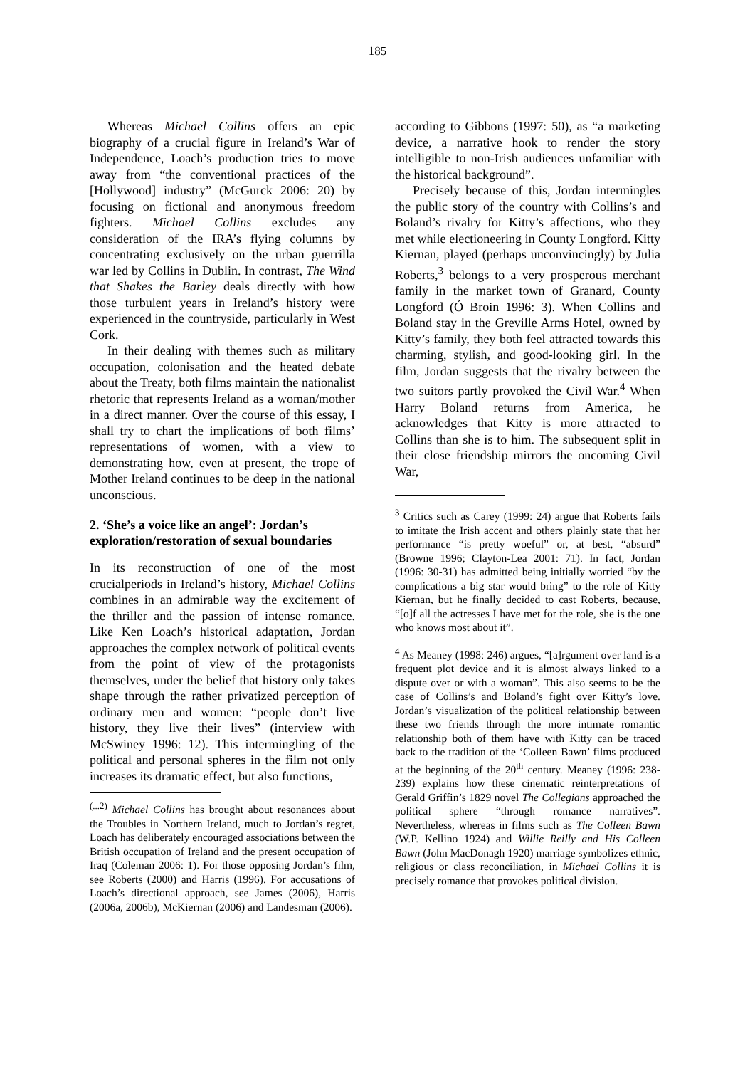185
Whereas Michael Collins offers an epic biography of a crucial figure in Ireland’s War of Independence, Loach’s production tries to move away from “the conventional practices of the [Hollywood] industry” (McGurck 2006: 20) by focusing on fictional and anonymous freedom fighters. Michael Collins excludes any consideration of the IRA’s flying columns by concentrating exclusively on the urban guerrilla war led by Collins in Dublin. In contrast, The Wind that Shakes the Barley deals directly with how those turbulent years in Ireland’s history were experienced in the countryside, particularly in West Cork.
In their dealing with themes such as military occupation, colonisation and the heated debate about the Treaty, both films maintain the nationalist rhetoric that represents Ireland as a woman/mother in a direct manner. Over the course of this essay, I shall try to chart the implications of both films’ representations of women, with a view to demonstrating how, even at present, the trope of Mother Ireland continues to be deep in the national unconscious.
2. ‘She’s a voice like an angel’: Jordan’s exploration/restoration of sexual boundaries
In its reconstruction of one of the most crucialperiods in Ireland’s history, Michael Collins combines in an admirable way the excitement of the thriller and the passion of intense romance. Like Ken Loach’s historical adaptation, Jordan approaches the complex network of political events from the point of view of the protagonists themselves, under the belief that history only takes shape through the rather privatized perception of ordinary men and women: “people don’t live history, they live their lives” (interview with McSwiney 1996: 12). This intermingling of the political and personal spheres in the film not only increases its dramatic effect, but also functions,
<sup>(...2)</sup> Michael Collins has brought about resonances about the Troubles in Northern Ireland, much to Jordan’s regret, Loach has deliberately encouraged associations between the British occupation of Ireland and the present occupation of Iraq (Coleman 2006: 1). For those opposing Jordan’s film, see Roberts (2000) and Harris (1996). For accusations of Loach’s directional approach, see James (2006), Harris (2006a, 2006b), McKiernan (2006) and Landesman (2006).
according to Gibbons (1997: 50), as “a marketing device, a narrative hook to render the story intelligible to non-Irish audiences unfamiliar with the historical background”.
Precisely because of this, Jordan intermingles the public story of the country with Collins’s and Boland’s rivalry for Kitty’s affections, who they met while electioneering in County Longford. Kitty Kiernan, played (perhaps unconvincingly) by Julia Roberts,<sup>3</sup> belongs to a very prosperous merchant family in the market town of Granard, County Longford (Ó Broin 1996: 3). When Collins and Boland stay in the Greville Arms Hotel, owned by Kitty’s family, they both feel attracted towards this charming, stylish, and good-looking girl. In the film, Jordan suggests that the rivalry between the two suitors partly provoked the Civil War.<sup>4</sup> When Harry Boland returns from America, he acknowledges that Kitty is more attracted to Collins than she is to him. The subsequent split in their close friendship mirrors the oncoming Civil War,
<sup>3</sup> Critics such as Carey (1999: 24) argue that Roberts fails to imitate the Irish accent and others plainly state that her performance “is pretty woeful” or, at best, “absurd” (Browne 1996; Clayton-Lea 2001: 71). In fact, Jordan (1996: 30-31) has admitted being initially worried “by the complications a big star would bring” to the role of Kitty Kiernan, but he finally decided to cast Roberts, because, “[o]f all the actresses I have met for the role, she is the one who knows most about it”.
<sup>4</sup> As Meaney (1998: 246) argues, “[a]rgument over land is a frequent plot device and it is almost always linked to a dispute over or with a woman”. This also seems to be the case of Collins’s and Boland’s fight over Kitty’s love. Jordan’s visualization of the political relationship between these two friends through the more intimate romantic relationship both of them have with Kitty can be traced back to the tradition of the ‘Colleen Bawn’ films produced at the beginning of the 20<sup>th</sup> century. Meaney (1996: 238-239) explains how these cinematic reinterpretations of Gerald Griffin’s 1829 novel The Collegians approached the political sphere “through romance narratives”. Nevertheless, whereas in films such as The Colleen Bawn (W.P. Kellino 1924) and Willie Reilly and His Colleen Bawn (John MacDonagh 1920) marriage symbolizes ethnic, religious or class reconciliation, in Michael Collins it is precisely romance that provokes political division.